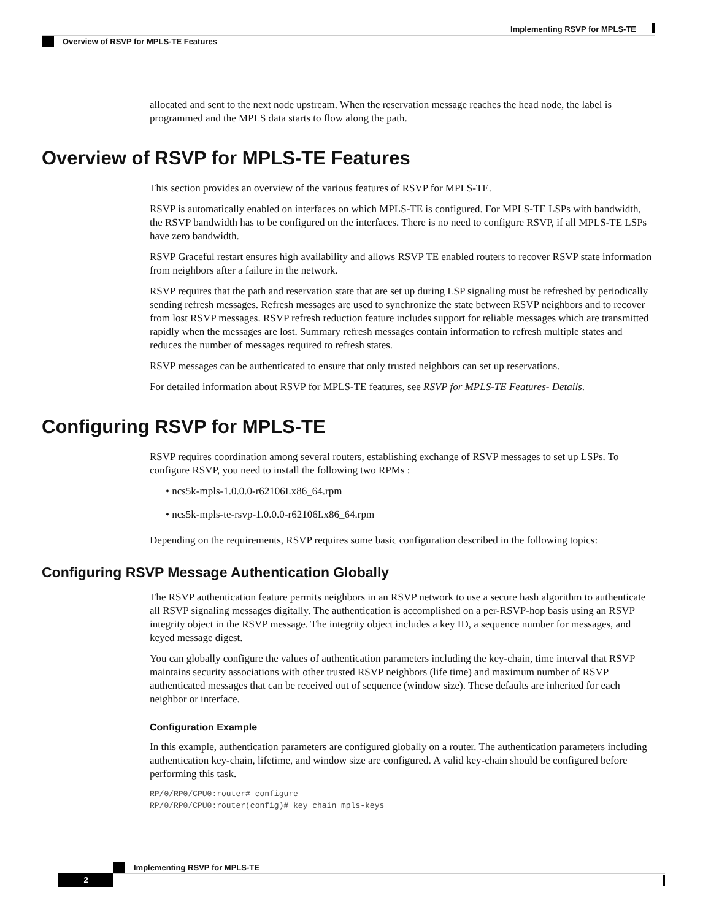Implementing RSVP for MPLS-TE
Overview of RSVP for MPLS-TE Features
allocated and sent to the next node upstream. When the reservation message reaches the head node, the label is programmed and the MPLS data starts to flow along the path.
Overview of RSVP for MPLS-TE Features
This section provides an overview of the various features of RSVP for MPLS-TE.
RSVP is automatically enabled on interfaces on which MPLS-TE is configured. For MPLS-TE LSPs with bandwidth, the RSVP bandwidth has to be configured on the interfaces. There is no need to configure RSVP, if all MPLS-TE LSPs have zero bandwidth.
RSVP Graceful restart ensures high availability and allows RSVP TE enabled routers to recover RSVP state information from neighbors after a failure in the network.
RSVP requires that the path and reservation state that are set up during LSP signaling must be refreshed by periodically sending refresh messages. Refresh messages are used to synchronize the state between RSVP neighbors and to recover from lost RSVP messages. RSVP refresh reduction feature includes support for reliable messages which are transmitted rapidly when the messages are lost. Summary refresh messages contain information to refresh multiple states and reduces the number of messages required to refresh states.
RSVP messages can be authenticated to ensure that only trusted neighbors can set up reservations.
For detailed information about RSVP for MPLS-TE features, see RSVP for MPLS-TE Features- Details.
Configuring RSVP for MPLS-TE
RSVP requires coordination among several routers, establishing exchange of RSVP messages to set up LSPs. To configure RSVP, you need to install the following two RPMs :
• ncs5k-mpls-1.0.0.0-r62106I.x86_64.rpm
• ncs5k-mpls-te-rsvp-1.0.0.0-r62106I.x86_64.rpm
Depending on the requirements, RSVP requires some basic configuration described in the following topics:
Configuring RSVP Message Authentication Globally
The RSVP authentication feature permits neighbors in an RSVP network to use a secure hash algorithm to authenticate all RSVP signaling messages digitally. The authentication is accomplished on a per-RSVP-hop basis using an RSVP integrity object in the RSVP message. The integrity object includes a key ID, a sequence number for messages, and keyed message digest.
You can globally configure the values of authentication parameters including the key-chain, time interval that RSVP maintains security associations with other trusted RSVP neighbors (life time) and maximum number of RSVP authenticated messages that can be received out of sequence (window size). These defaults are inherited for each neighbor or interface.
Configuration Example
In this example, authentication parameters are configured globally on a router. The authentication parameters including authentication key-chain, lifetime, and window size are configured. A valid key-chain should be configured before performing this task.
RP/0/RP0/CPU0:router# configure
RP/0/RP0/CPU0:router(config)# key chain mpls-keys
Implementing RSVP for MPLS-TE
2